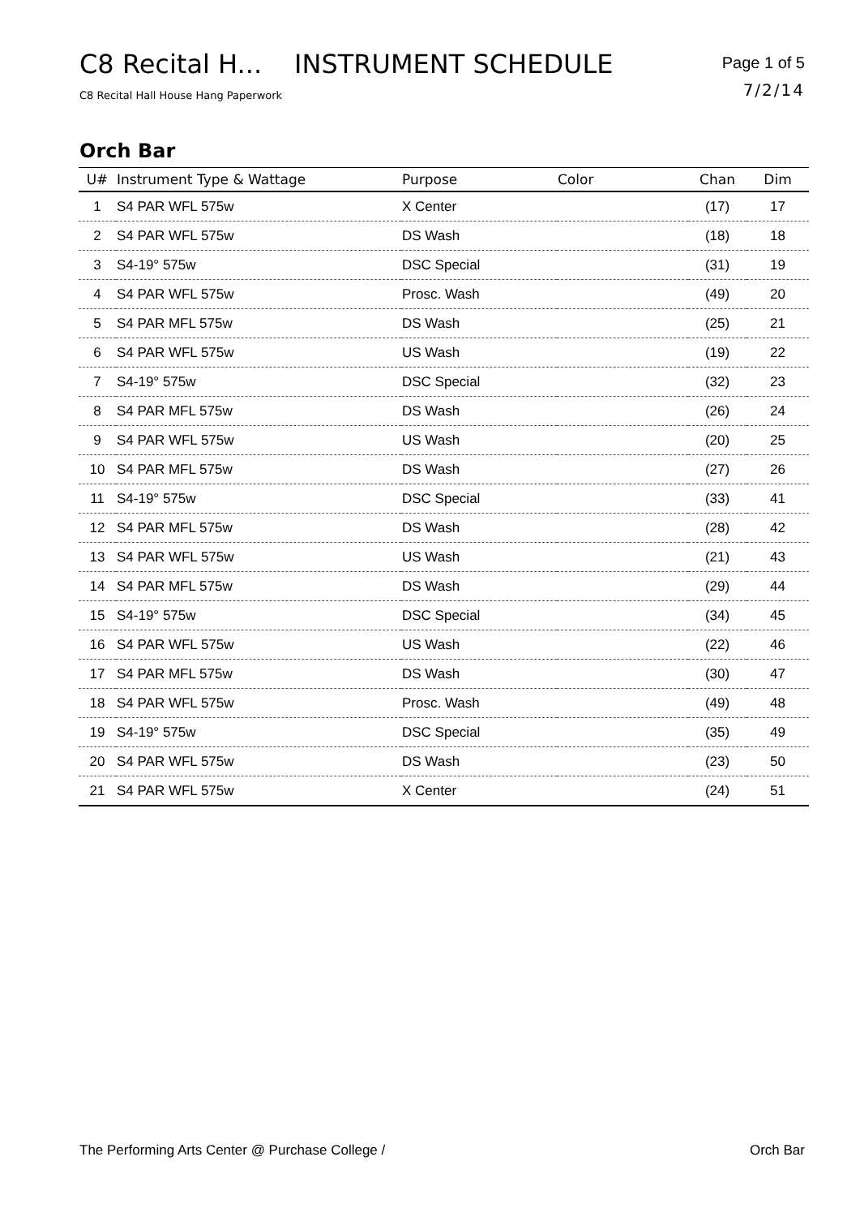C8 Recital H... INSTRUMENT SCHEDULE
C8 Recital Hall House Hang Paperwork
Page 1 of 5
7/2/14
Orch Bar
| U# | Instrument Type & Wattage | Purpose | Color | Chan | Dim |
| --- | --- | --- | --- | --- | --- |
| 1 | S4 PAR WFL 575w | X Center | | (17) | 17 |
| 2 | S4 PAR WFL 575w | DS Wash | | (18) | 18 |
| 3 | S4-19° 575w | DSC Special | | (31) | 19 |
| 4 | S4 PAR WFL 575w | Prosc. Wash | | (49) | 20 |
| 5 | S4 PAR MFL 575w | DS Wash | | (25) | 21 |
| 6 | S4 PAR WFL 575w | US Wash | | (19) | 22 |
| 7 | S4-19° 575w | DSC Special | | (32) | 23 |
| 8 | S4 PAR MFL 575w | DS Wash | | (26) | 24 |
| 9 | S4 PAR WFL 575w | US Wash | | (20) | 25 |
| 10 | S4 PAR MFL 575w | DS Wash | | (27) | 26 |
| 11 | S4-19° 575w | DSC Special | | (33) | 41 |
| 12 | S4 PAR MFL 575w | DS Wash | | (28) | 42 |
| 13 | S4 PAR WFL 575w | US Wash | | (21) | 43 |
| 14 | S4 PAR MFL 575w | DS Wash | | (29) | 44 |
| 15 | S4-19° 575w | DSC Special | | (34) | 45 |
| 16 | S4 PAR WFL 575w | US Wash | | (22) | 46 |
| 17 | S4 PAR MFL 575w | DS Wash | | (30) | 47 |
| 18 | S4 PAR WFL 575w | Prosc. Wash | | (49) | 48 |
| 19 | S4-19° 575w | DSC Special | | (35) | 49 |
| 20 | S4 PAR WFL 575w | DS Wash | | (23) | 50 |
| 21 | S4 PAR WFL 575w | X Center | | (24) | 51 |
The Performing Arts Center @ Purchase College / Orch Bar